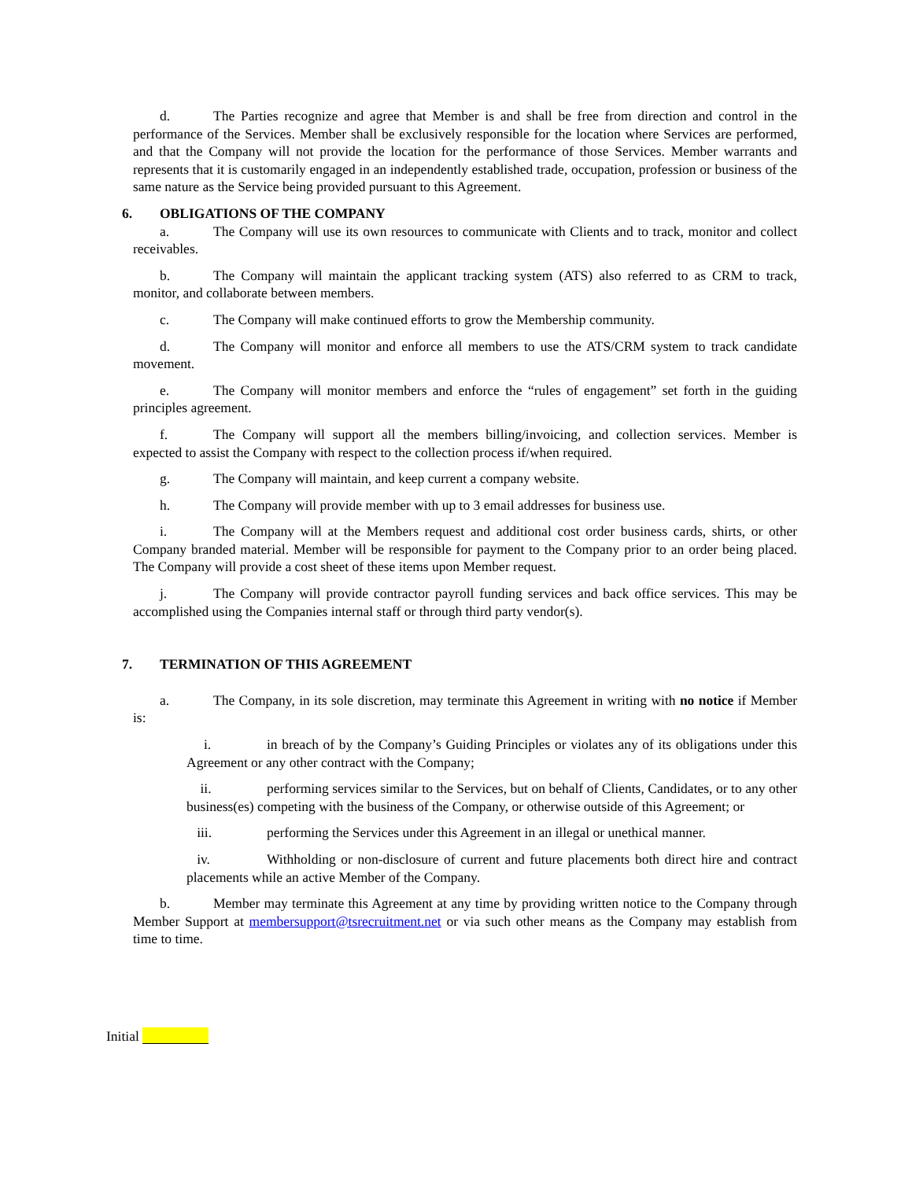d. The Parties recognize and agree that Member is and shall be free from direction and control in the performance of the Services. Member shall be exclusively responsible for the location where Services are performed, and that the Company will not provide the location for the performance of those Services. Member warrants and represents that it is customarily engaged in an independently established trade, occupation, profession or business of the same nature as the Service being provided pursuant to this Agreement.
6. OBLIGATIONS OF THE COMPANY
a. The Company will use its own resources to communicate with Clients and to track, monitor and collect receivables.
b. The Company will maintain the applicant tracking system (ATS) also referred to as CRM to track, monitor, and collaborate between members.
c. The Company will make continued efforts to grow the Membership community.
d. The Company will monitor and enforce all members to use the ATS/CRM system to track candidate movement.
e. The Company will monitor members and enforce the “rules of engagement” set forth in the guiding principles agreement.
f. The Company will support all the members billing/invoicing, and collection services. Member is expected to assist the Company with respect to the collection process if/when required.
g. The Company will maintain, and keep current a company website.
h. The Company will provide member with up to 3 email addresses for business use.
i. The Company will at the Members request and additional cost order business cards, shirts, or other Company branded material. Member will be responsible for payment to the Company prior to an order being placed. The Company will provide a cost sheet of these items upon Member request.
j. The Company will provide contractor payroll funding services and back office services. This may be accomplished using the Companies internal staff or through third party vendor(s).
7. TERMINATION OF THIS AGREEMENT
a. The Company, in its sole discretion, may terminate this Agreement in writing with no notice if Member is:
i. in breach of by the Company’s Guiding Principles or violates any of its obligations under this Agreement or any other contract with the Company;
ii. performing services similar to the Services, but on behalf of Clients, Candidates, or to any other business(es) competing with the business of the Company, or otherwise outside of this Agreement; or
iii. performing the Services under this Agreement in an illegal or unethical manner.
iv. Withholding or non-disclosure of current and future placements both direct hire and contract placements while an active Member of the Company.
b. Member may terminate this Agreement at any time by providing written notice to the Company through Member Support at membersupport@tsrecruitment.net or via such other means as the Company may establish from time to time.
Initial